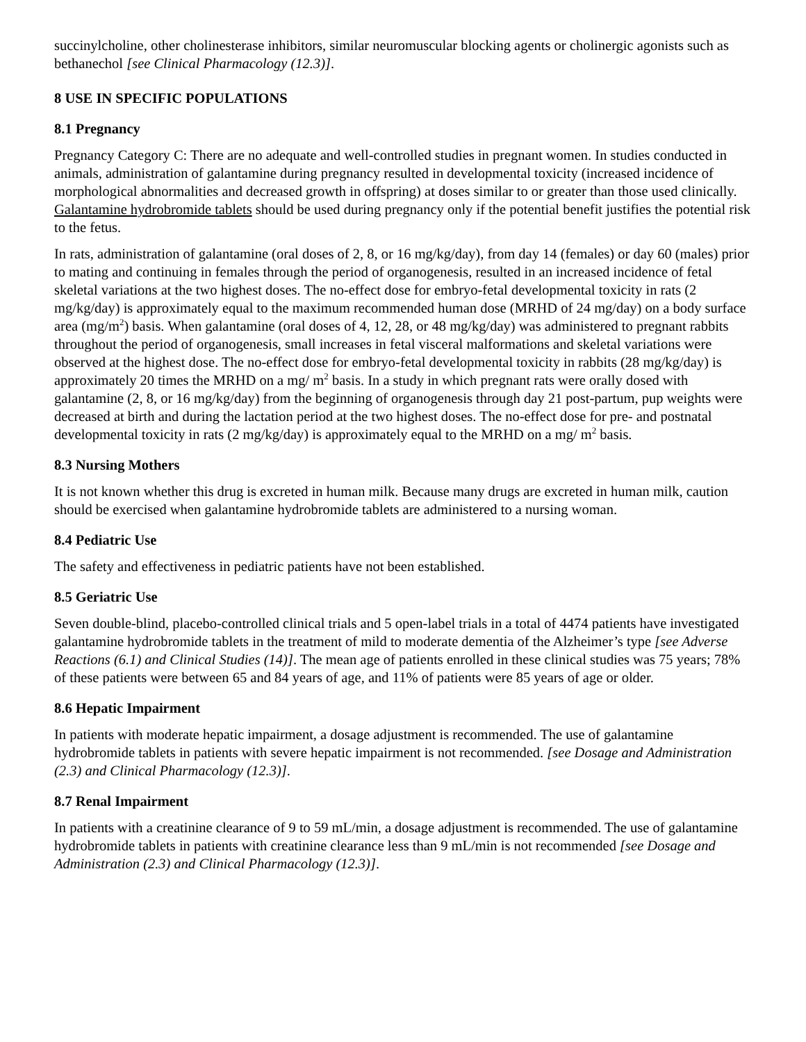succinylcholine, other cholinesterase inhibitors, similar neuromuscular blocking agents or cholinergic agonists such as bethanechol [see Clinical Pharmacology (12.3)].
8 USE IN SPECIFIC POPULATIONS
8.1 Pregnancy
Pregnancy Category C: There are no adequate and well-controlled studies in pregnant women. In studies conducted in animals, administration of galantamine during pregnancy resulted in developmental toxicity (increased incidence of morphological abnormalities and decreased growth in offspring) at doses similar to or greater than those used clinically. Galantamine hydrobromide tablets should be used during pregnancy only if the potential benefit justifies the potential risk to the fetus.
In rats, administration of galantamine (oral doses of 2, 8, or 16 mg/kg/day), from day 14 (females) or day 60 (males) prior to mating and continuing in females through the period of organogenesis, resulted in an increased incidence of fetal skeletal variations at the two highest doses. The no-effect dose for embryo-fetal developmental toxicity in rats (2 mg/kg/day) is approximately equal to the maximum recommended human dose (MRHD of 24 mg/day) on a body surface area (mg/m<sup>2</sup>) basis. When galantamine (oral doses of 4, 12, 28, or 48 mg/kg/day) was administered to pregnant rabbits throughout the period of organogenesis, small increases in fetal visceral malformations and skeletal variations were observed at the highest dose. The no-effect dose for embryo-fetal developmental toxicity in rabbits (28 mg/kg/day) is approximately 20 times the MRHD on a mg/ m<sup>2</sup> basis. In a study in which pregnant rats were orally dosed with galantamine (2, 8, or 16 mg/kg/day) from the beginning of organogenesis through day 21 post-partum, pup weights were decreased at birth and during the lactation period at the two highest doses. The no-effect dose for pre- and postnatal developmental toxicity in rats (2 mg/kg/day) is approximately equal to the MRHD on a mg/ m<sup>2</sup> basis.
8.3 Nursing Mothers
It is not known whether this drug is excreted in human milk. Because many drugs are excreted in human milk, caution should be exercised when galantamine hydrobromide tablets are administered to a nursing woman.
8.4 Pediatric Use
The safety and effectiveness in pediatric patients have not been established.
8.5 Geriatric Use
Seven double-blind, placebo-controlled clinical trials and 5 open-label trials in a total of 4474 patients have investigated galantamine hydrobromide tablets in the treatment of mild to moderate dementia of the Alzheimer’s type [see Adverse Reactions (6.1) and Clinical Studies (14)]. The mean age of patients enrolled in these clinical studies was 75 years; 78% of these patients were between 65 and 84 years of age, and 11% of patients were 85 years of age or older.
8.6 Hepatic Impairment
In patients with moderate hepatic impairment, a dosage adjustment is recommended. The use of galantamine hydrobromide tablets in patients with severe hepatic impairment is not recommended. [see Dosage and Administration (2.3) and Clinical Pharmacology (12.3)].
8.7 Renal Impairment
In patients with a creatinine clearance of 9 to 59 mL/min, a dosage adjustment is recommended. The use of galantamine hydrobromide tablets in patients with creatinine clearance less than 9 mL/min is not recommended [see Dosage and Administration (2.3) and Clinical Pharmacology (12.3)].